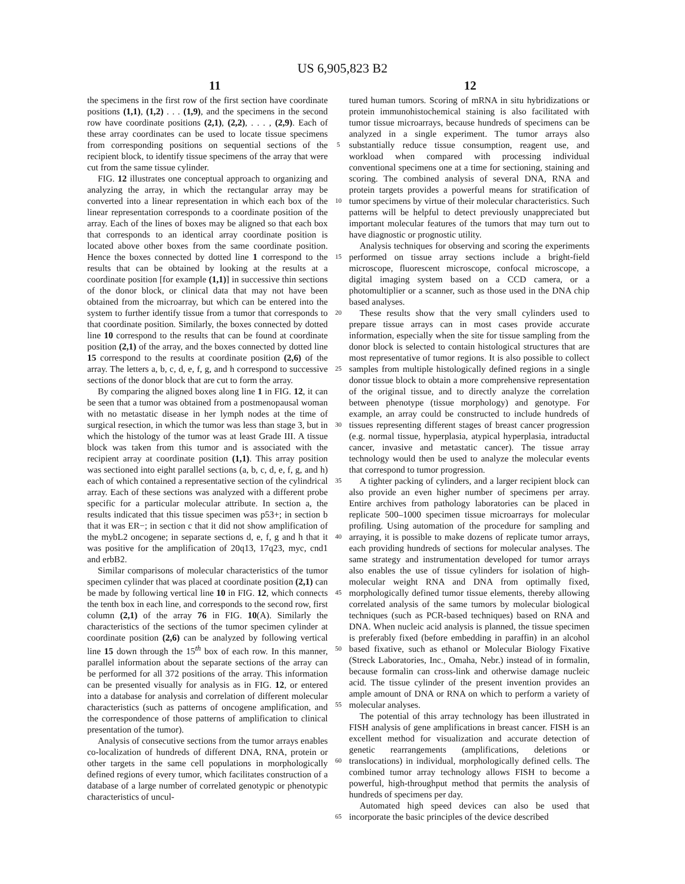US 6,905,823 B2
11 12
the specimens in the first row of the first section have coordinate positions (1,1), (1,2) . . . (1,9), and the specimens in the second row have coordinate positions (2,1), (2,2), . . . , (2,9). Each of these array coordinates can be used to locate tissue specimens from corresponding positions on sequential sections of the recipient block, to identify tissue specimens of the array that were cut from the same tissue cylinder.
FIG. 12 illustrates one conceptual approach to organizing and analyzing the array, in which the rectangular array may be converted into a linear representation in which each box of the linear representation corresponds to a coordinate position of the array. Each of the lines of boxes may be aligned so that each box that corresponds to an identical array coordinate position is located above other boxes from the same coordinate position. Hence the boxes connected by dotted line 1 correspond to the results that can be obtained by looking at the results at a coordinate position [for example (1,1)] in successive thin sections of the donor block, or clinical data that may not have been obtained from the microarray, but which can be entered into the system to further identify tissue from a tumor that corresponds to that coordinate position. Similarly, the boxes connected by dotted line 10 correspond to the results that can be found at coordinate position (2,1) of the array, and the boxes connected by dotted line 15 correspond to the results at coordinate position (2,6) of the array. The letters a, b, c, d, e, f, g, and h correspond to successive sections of the donor block that are cut to form the array.
By comparing the aligned boxes along line 1 in FIG. 12, it can be seen that a tumor was obtained from a postmenopausal woman with no metastatic disease in her lymph nodes at the time of surgical resection, in which the tumor was less than stage 3, but in which the histology of the tumor was at least Grade III. A tissue block was taken from this tumor and is associated with the recipient array at coordinate position (1,1). This array position was sectioned into eight parallel sections (a, b, c, d, e, f, g, and h) each of which contained a representative section of the cylindrical array. Each of these sections was analyzed with a different probe specific for a particular molecular attribute. In section a, the results indicated that this tissue specimen was p53+; in section b that it was ER−; in section c that it did not show amplification of the mybL2 oncogene; in separate sections d, e, f, g and h that it was positive for the amplification of 20q13, 17q23, myc, cnd1 and erbB2.
Similar comparisons of molecular characteristics of the tumor specimen cylinder that was placed at coordinate position (2,1) can be made by following vertical line 10 in FIG. 12, which connects the tenth box in each line, and corresponds to the second row, first column (2,1) of the array 76 in FIG. 10(A). Similarly the characteristics of the sections of the tumor specimen cylinder at coordinate position (2,6) can be analyzed by following vertical line 15 down through the 15<sup>th</sup> box of each row. In this manner, parallel information about the separate sections of the array can be performed for all 372 positions of the array. This information can be presented visually for analysis as in FIG. 12, or entered into a database for analysis and correlation of different molecular characteristics (such as patterns of oncogene amplification, and the correspondence of those patterns of amplification to clinical presentation of the tumor).
Analysis of consecutive sections from the tumor arrays enables co-localization of hundreds of different DNA, RNA, protein or other targets in the same cell populations in morphologically defined regions of every tumor, which facilitates construction of a database of a large number of correlated genotypic or phenotypic characteristics of uncul-
5
10
15
20
25
30
35
40
45
50
55
60
65
tured human tumors. Scoring of mRNA in situ hybridizations or protein immunohistochemical staining is also facilitated with tumor tissue microarrays, because hundreds of specimens can be analyzed in a single experiment. The tumor arrays also substantially reduce tissue consumption, reagent use, and workload when compared with processing individual conventional specimens one at a time for sectioning, staining and scoring. The combined analysis of several DNA, RNA and protein targets provides a powerful means for stratification of tumor specimens by virtue of their molecular characteristics. Such patterns will be helpful to detect previously unappreciated but important molecular features of the tumors that may turn out to have diagnostic or prognostic utility.
Analysis techniques for observing and scoring the experiments performed on tissue array sections include a bright-field microscope, fluorescent microscope, confocal microscope, a digital imaging system based on a CCD camera, or a photomultiplier or a scanner, such as those used in the DNA chip based analyses.
These results show that the very small cylinders used to prepare tissue arrays can in most cases provide accurate information, especially when the site for tissue sampling from the donor block is selected to contain histological structures that are most representative of tumor regions. It is also possible to collect samples from multiple histologically defined regions in a single donor tissue block to obtain a more comprehensive representation of the original tissue, and to directly analyze the correlation between phenotype (tissue morphology) and genotype. For example, an array could be constructed to include hundreds of tissues representing different stages of breast cancer progression (e.g. normal tissue, hyperplasia, atypical hyperplasia, intraductal cancer, invasive and metastatic cancer). The tissue array technology would then be used to analyze the molecular events that correspond to tumor progression.
A tighter packing of cylinders, and a larger recipient block can also provide an even higher number of specimens per array. Entire archives from pathology laboratories can be placed in replicate 500–1000 specimen tissue microarrays for molecular profiling. Using automation of the procedure for sampling and arraying, it is possible to make dozens of replicate tumor arrays, each providing hundreds of sections for molecular analyses. The same strategy and instrumentation developed for tumor arrays also enables the use of tissue cylinders for isolation of high-molecular weight RNA and DNA from optimally fixed, morphologically defined tumor tissue elements, thereby allowing correlated analysis of the same tumors by molecular biological techniques (such as PCR-based techniques) based on RNA and DNA. When nucleic acid analysis is planned, the tissue specimen is preferably fixed (before embedding in paraffin) in an alcohol based fixative, such as ethanol or Molecular Biology Fixative (Streck Laboratories, Inc., Omaha, Nebr.) instead of in formalin, because formalin can cross-link and otherwise damage nucleic acid. The tissue cylinder of the present invention provides an ample amount of DNA or RNA on which to perform a variety of molecular analyses.
The potential of this array technology has been illustrated in FISH analysis of gene amplifications in breast cancer. FISH is an excellent method for visualization and accurate detection of genetic rearrangements (amplifications, deletions or translocations) in individual, morphologically defined cells. The combined tumor array technology allows FISH to become a powerful, high-throughput method that permits the analysis of hundreds of specimens per day.
Automated high speed devices can also be used that incorporate the basic principles of the device described